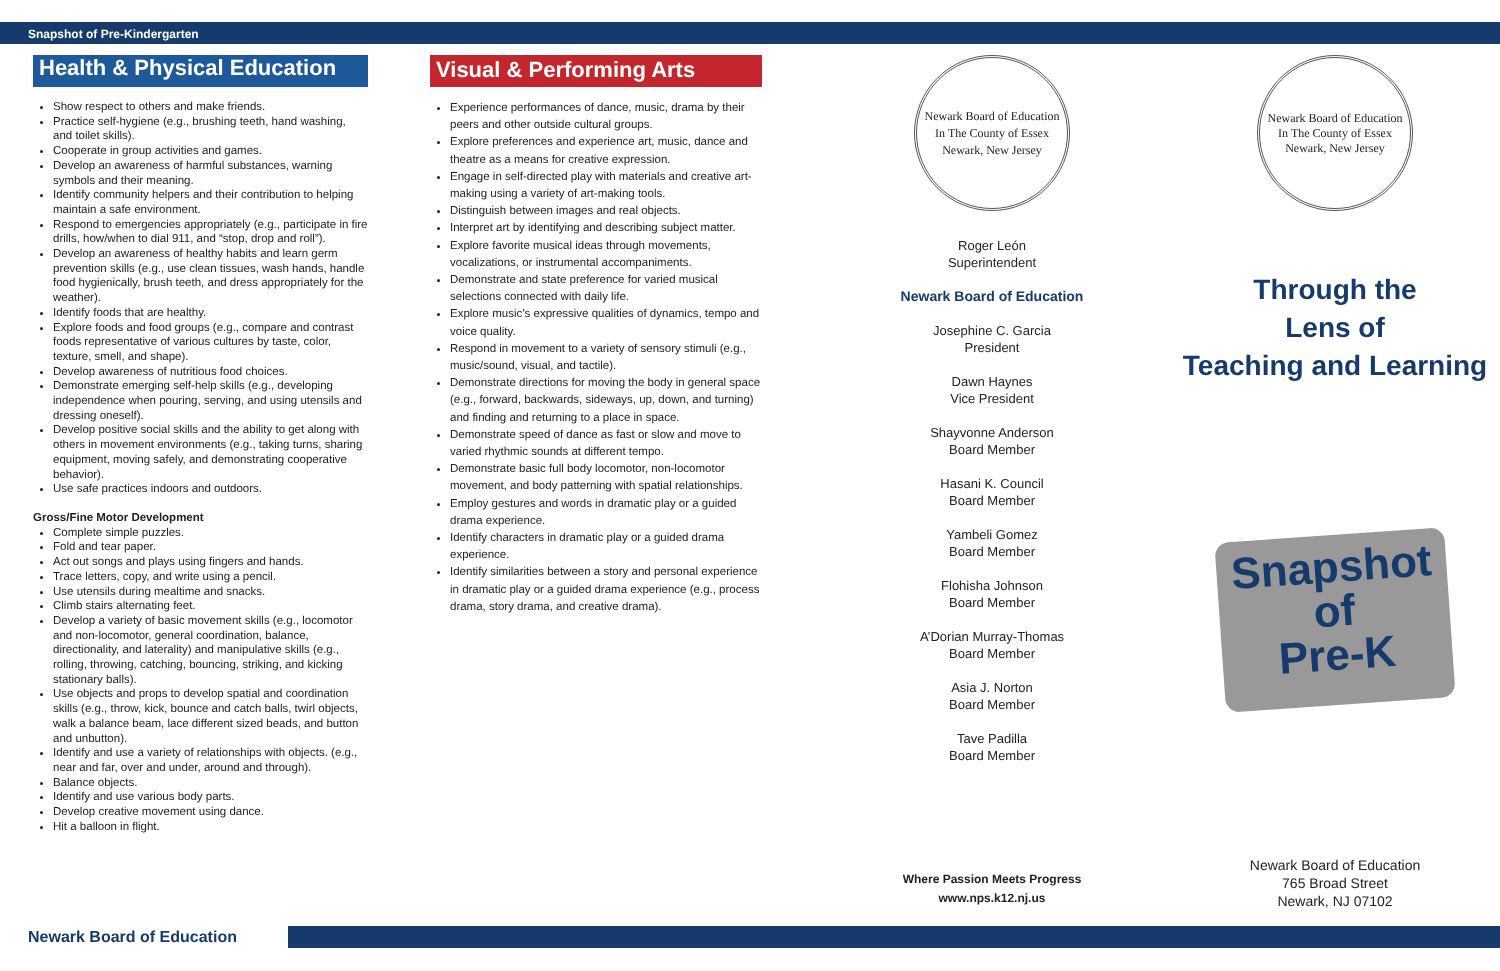Snapshot of Pre-Kindergarten
Health & Physical Education
Show respect to others and make friends.
Practice self-hygiene (e.g., brushing teeth, hand washing, and toilet skills).
Cooperate in group activities and games.
Develop an awareness of harmful substances, warning symbols and their meaning.
Identify community helpers and their contribution to helping maintain a safe environment.
Respond to emergencies appropriately (e.g., participate in fire drills, how/when to dial 911, and “stop, drop and roll”).
Develop an awareness of healthy habits and learn germ prevention skills (e.g., use clean tissues, wash hands, handle food hygienically, brush teeth, and dress appropriately for the weather).
Identify foods that are healthy.
Explore foods and food groups (e.g., compare and contrast foods representative of various cultures by taste, color, texture, smell, and shape).
Develop awareness of nutritious food choices.
Demonstrate emerging self-help skills (e.g., developing independence when pouring, serving, and using utensils and dressing oneself).
Develop positive social skills and the ability to get along with others in movement environments (e.g., taking turns, sharing equipment, moving safely, and demonstrating cooperative behavior).
Use safe practices indoors and outdoors.
Gross/Fine Motor Development
Complete simple puzzles.
Fold and tear paper.
Act out songs and plays using fingers and hands.
Trace letters, copy, and write using a pencil.
Use utensils during mealtime and snacks.
Climb stairs alternating feet.
Develop a variety of basic movement skills (e.g., locomotor and non-locomotor, general coordination, balance, directionality, and laterality) and manipulative skills (e.g., rolling, throwing, catching, bouncing, striking, and kicking stationary balls).
Use objects and props to develop spatial and coordination skills (e.g., throw, kick, bounce and catch balls, twirl objects, walk a balance beam, lace different sized beads, and button and unbutton).
Identify and use a variety of relationships with objects. (e.g., near and far, over and under, around and through).
Balance objects.
Identify and use various body parts.
Develop creative movement using dance.
Hit a balloon in flight.
Visual & Performing Arts
Experience performances of dance, music, drama by their peers and other outside cultural groups.
Explore preferences and experience art, music, dance and theatre as a means for creative expression.
Engage in self-directed play with materials and creative art-making using a variety of art-making tools.
Distinguish between images and real objects.
Interpret art by identifying and describing subject matter.
Explore favorite musical ideas through movements, vocalizations, or instrumental accompaniments.
Demonstrate and state preference for varied musical selections connected with daily life.
Explore music’s expressive qualities of dynamics, tempo and voice quality.
Respond in movement to a variety of sensory stimuli (e.g., music/sound, visual, and tactile).
Demonstrate directions for moving the body in general space (e.g., forward, backwards, sideways, up, down, and turning) and finding and returning to a place in space.
Demonstrate speed of dance as fast or slow and move to varied rhythmic sounds at different tempo.
Demonstrate basic full body locomotor, non-locomotor movement, and body patterning with spatial relationships.
Employ gestures and words in dramatic play or a guided drama experience.
Identify characters in dramatic play or a guided drama experience.
Identify similarities between a story and personal experience in dramatic play or a guided drama experience (e.g., process drama, story drama, and creative drama).
Newark Board of Education
In The County of Essex
Newark, New Jersey
Roger León
Superintendent
Newark Board of Education
Josephine C. Garcia
President
Dawn Haynes
Vice President
Shayvonne Anderson
Board Member
Hasani K. Council
Board Member
Yambeli Gomez
Board Member
Flohisha Johnson
Board Member
A’Dorian Murray-Thomas
Board Member
Asia J. Norton
Board Member
Tave Padilla
Board Member
Where Passion Meets Progress
www.nps.k12.nj.us
Newark Board of Education
In The County of Essex
Newark, New Jersey
Through the
Lens of
Teaching and Learning
Snapshot
of
Pre-K
Newark Board of Education
765 Broad Street
Newark, NJ 07102
Newark Board of Education